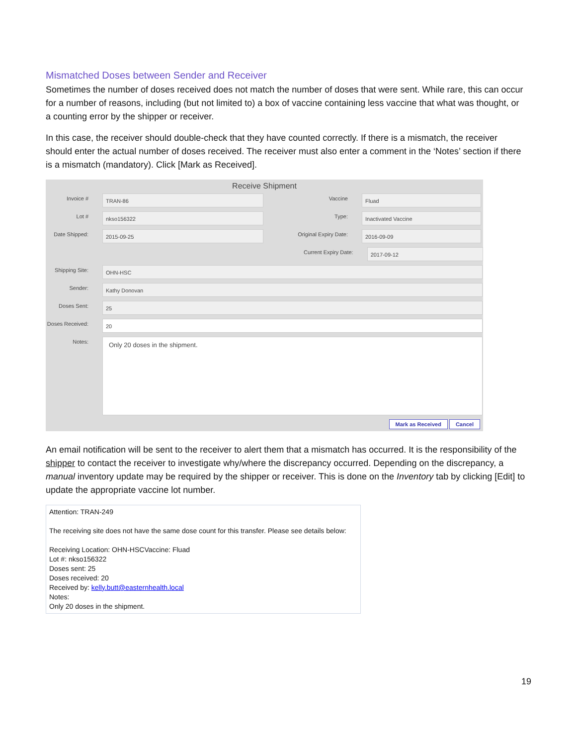Mismatched Doses between Sender and Receiver
Sometimes the number of doses received does not match the number of doses that were sent. While rare, this can occur for a number of reasons, including (but not limited to) a box of vaccine containing less vaccine that what was thought, or a counting error by the shipper or receiver.
In this case, the receiver should double-check that they have counted correctly. If there is a mismatch, the receiver should enter the actual number of doses received. The receiver must also enter a comment in the ‘Notes’ section if there is a mismatch (mandatory). Click [Mark as Received].
Receive Shipment
Invoice #
TRAN-86
Vaccine
Fluad
Lot #
nkso156322
Type:
Inactivated Vaccine
Date Shipped:
2015-09-25
Original Expiry Date:
2016-09-09
Current Expiry Date:
2017-09-12
Shipping Site:
OHN-HSC
Sender:
Kathy Donovan
Doses Sent:
25
Doses Received:
20
Notes:
Only 20 doses in the shipment.
Mark as Received Cancel
An email notification will be sent to the receiver to alert them that a mismatch has occurred. It is the responsibility of the shipper to contact the receiver to investigate why/where the discrepancy occurred. Depending on the discrepancy, a manual inventory update may be required by the shipper or receiver. This is done on the Inventory tab by clicking [Edit] to update the appropriate vaccine lot number.
Attention: TRAN-249
The receiving site does not have the same dose count for this transfer. Please see details below:
Receiving Location: OHN-HSCVaccine: Fluad
Lot #: nkso156322
Doses sent: 25
Doses received: 20
Received by: kelly.butt@easternhealth.local
Notes:
Only 20 doses in the shipment.
19